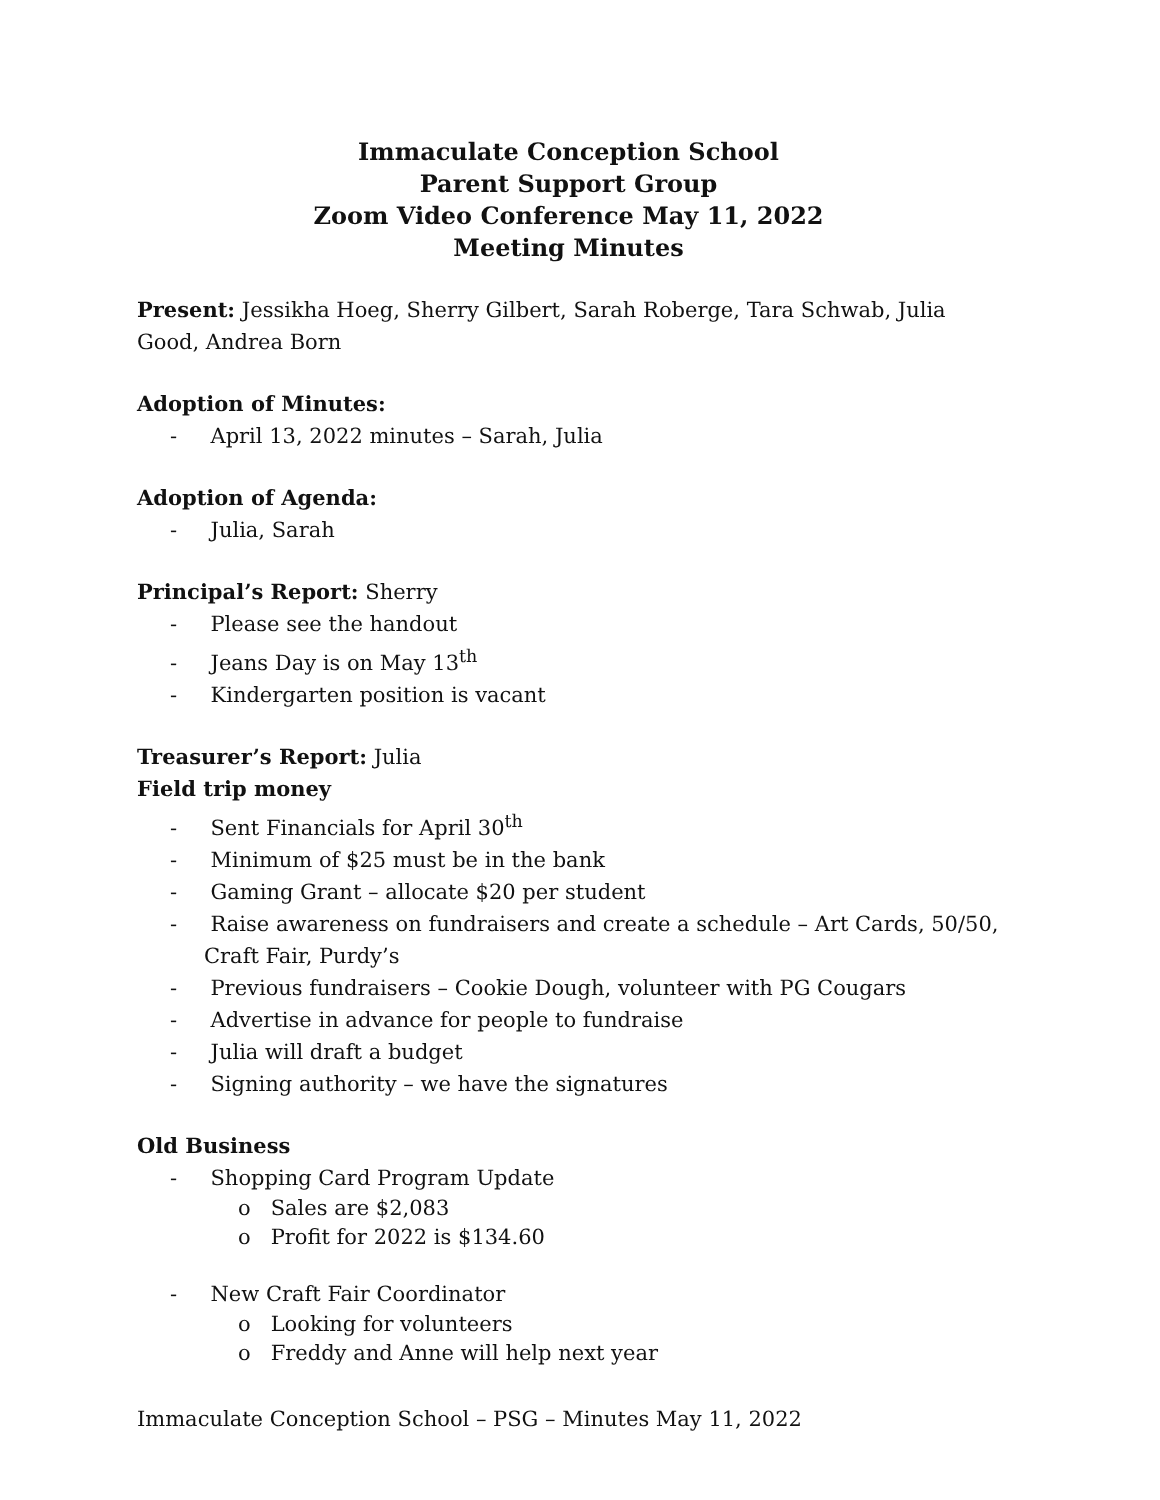Immaculate Conception School
Parent Support Group
Zoom Video Conference May 11, 2022
Meeting Minutes
Present: Jessikha Hoeg, Sherry Gilbert, Sarah Roberge, Tara Schwab, Julia Good, Andrea Born
Adoption of Minutes:
- April 13, 2022 minutes – Sarah, Julia
Adoption of Agenda:
- Julia, Sarah
Principal’s Report: Sherry
- Please see the handout
- Jeans Day is on May 13<sup>th</sup>
- Kindergarten position is vacant
Treasurer’s Report: Julia
Field trip money
- Sent Financials for April 30<sup>th</sup>
- Minimum of $25 must be in the bank
- Gaming Grant – allocate $20 per student
- Raise awareness on fundraisers and create a schedule – Art Cards, 50/50, Craft Fair, Purdy’s
- Previous fundraisers – Cookie Dough, volunteer with PG Cougars
- Advertise in advance for people to fundraise
- Julia will draft a budget
- Signing authority – we have the signatures
Old Business
- Shopping Card Program Update
o Sales are $2,083
o Profit for 2022 is $134.60
- New Craft Fair Coordinator
o Looking for volunteers
o Freddy and Anne will help next year
Immaculate Conception School – PSG – Minutes May 11, 2022